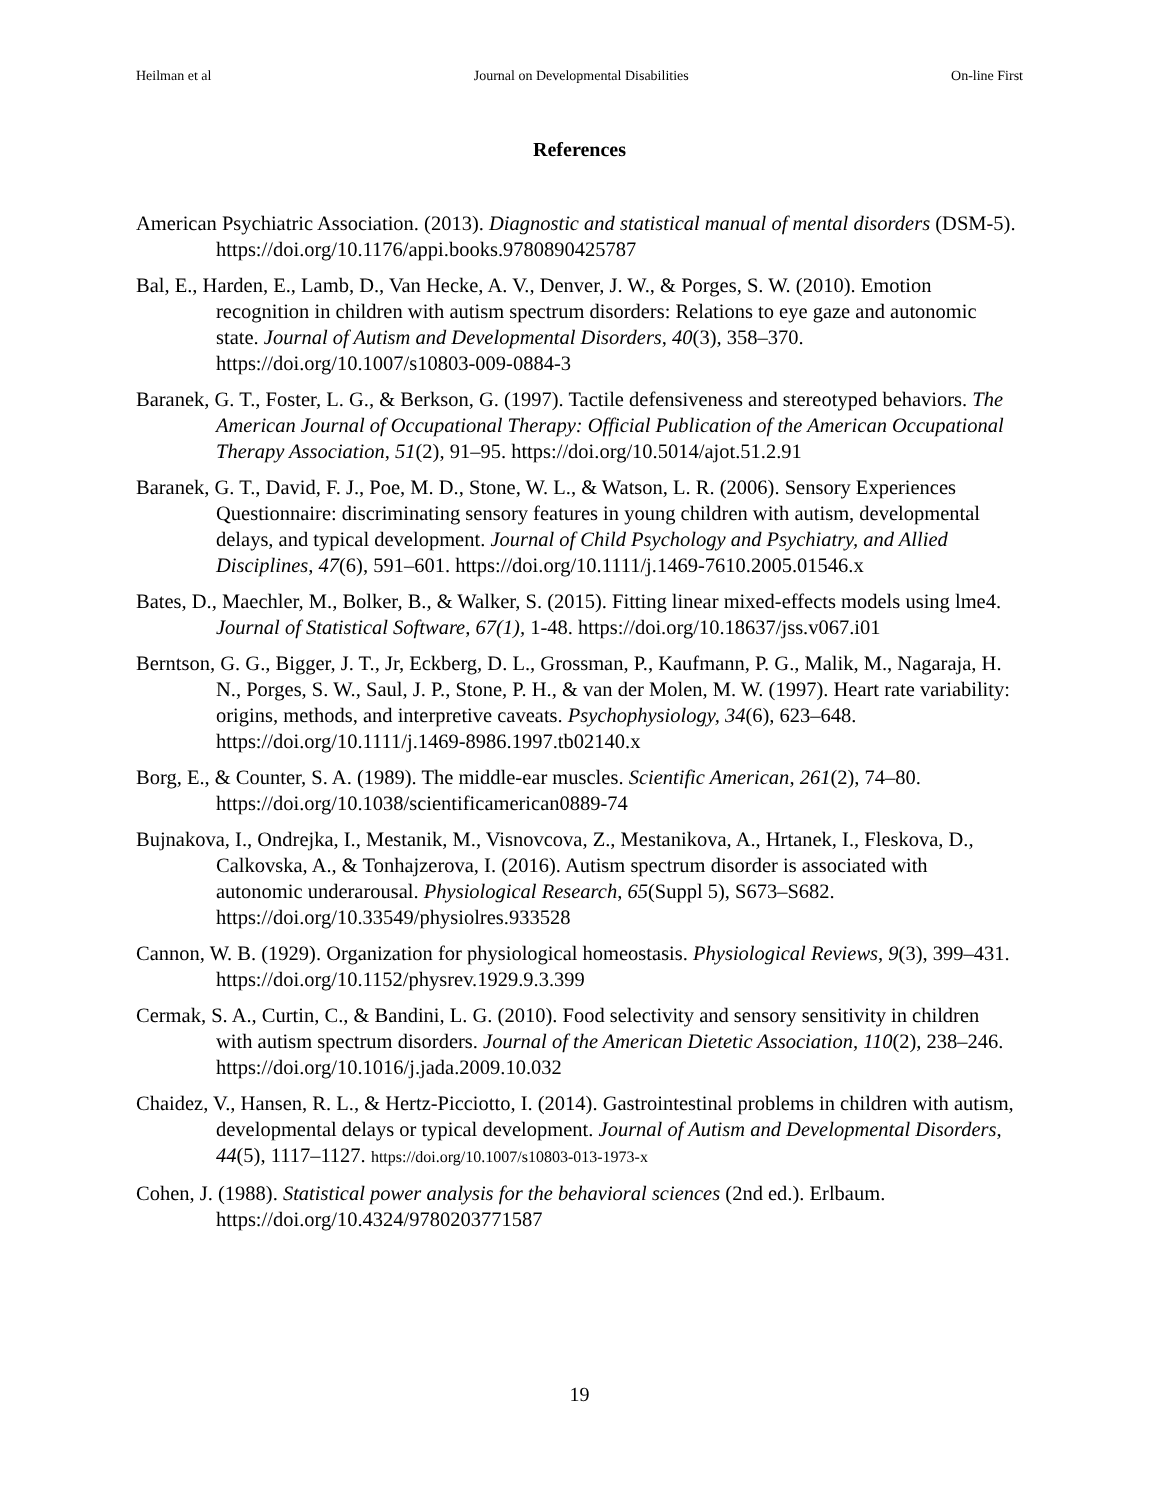Heilman et al Journal on Developmental Disabilities On-line First
References
American Psychiatric Association. (2013). Diagnostic and statistical manual of mental disorders (DSM-5). https://doi.org/10.1176/appi.books.9780890425787
Bal, E., Harden, E., Lamb, D., Van Hecke, A. V., Denver, J. W., & Porges, S. W. (2010). Emotion recognition in children with autism spectrum disorders: Relations to eye gaze and autonomic state. Journal of Autism and Developmental Disorders, 40(3), 358–370. https://doi.org/10.1007/s10803-009-0884-3
Baranek, G. T., Foster, L. G., & Berkson, G. (1997). Tactile defensiveness and stereotyped behaviors. The American Journal of Occupational Therapy: Official Publication of the American Occupational Therapy Association, 51(2), 91–95. https://doi.org/10.5014/ajot.51.2.91
Baranek, G. T., David, F. J., Poe, M. D., Stone, W. L., & Watson, L. R. (2006). Sensory Experiences Questionnaire: discriminating sensory features in young children with autism, developmental delays, and typical development. Journal of Child Psychology and Psychiatry, and Allied Disciplines, 47(6), 591–601. https://doi.org/10.1111/j.1469-7610.2005.01546.x
Bates, D., Maechler, M., Bolker, B., & Walker, S. (2015). Fitting linear mixed-effects models using lme4. Journal of Statistical Software, 67(1), 1-48. https://doi.org/10.18637/jss.v067.i01
Berntson, G. G., Bigger, J. T., Jr, Eckberg, D. L., Grossman, P., Kaufmann, P. G., Malik, M., Nagaraja, H. N., Porges, S. W., Saul, J. P., Stone, P. H., & van der Molen, M. W. (1997). Heart rate variability: origins, methods, and interpretive caveats. Psychophysiology, 34(6), 623–648. https://doi.org/10.1111/j.1469-8986.1997.tb02140.x
Borg, E., & Counter, S. A. (1989). The middle-ear muscles. Scientific American, 261(2), 74–80. https://doi.org/10.1038/scientificamerican0889-74
Bujnakova, I., Ondrejka, I., Mestanik, M., Visnovcova, Z., Mestanikova, A., Hrtanek, I., Fleskova, D., Calkovska, A., & Tonhajzerova, I. (2016). Autism spectrum disorder is associated with autonomic underarousal. Physiological Research, 65(Suppl 5), S673–S682. https://doi.org/10.33549/physiolres.933528
Cannon, W. B. (1929). Organization for physiological homeostasis. Physiological Reviews, 9(3), 399–431. https://doi.org/10.1152/physrev.1929.9.3.399
Cermak, S. A., Curtin, C., & Bandini, L. G. (2010). Food selectivity and sensory sensitivity in children with autism spectrum disorders. Journal of the American Dietetic Association, 110(2), 238–246. https://doi.org/10.1016/j.jada.2009.10.032
Chaidez, V., Hansen, R. L., & Hertz-Picciotto, I. (2014). Gastrointestinal problems in children with autism, developmental delays or typical development. Journal of Autism and Developmental Disorders, 44(5), 1117–1127. https://doi.org/10.1007/s10803-013-1973-x
Cohen, J. (1988). Statistical power analysis for the behavioral sciences (2nd ed.). Erlbaum. https://doi.org/10.4324/9780203771587
19